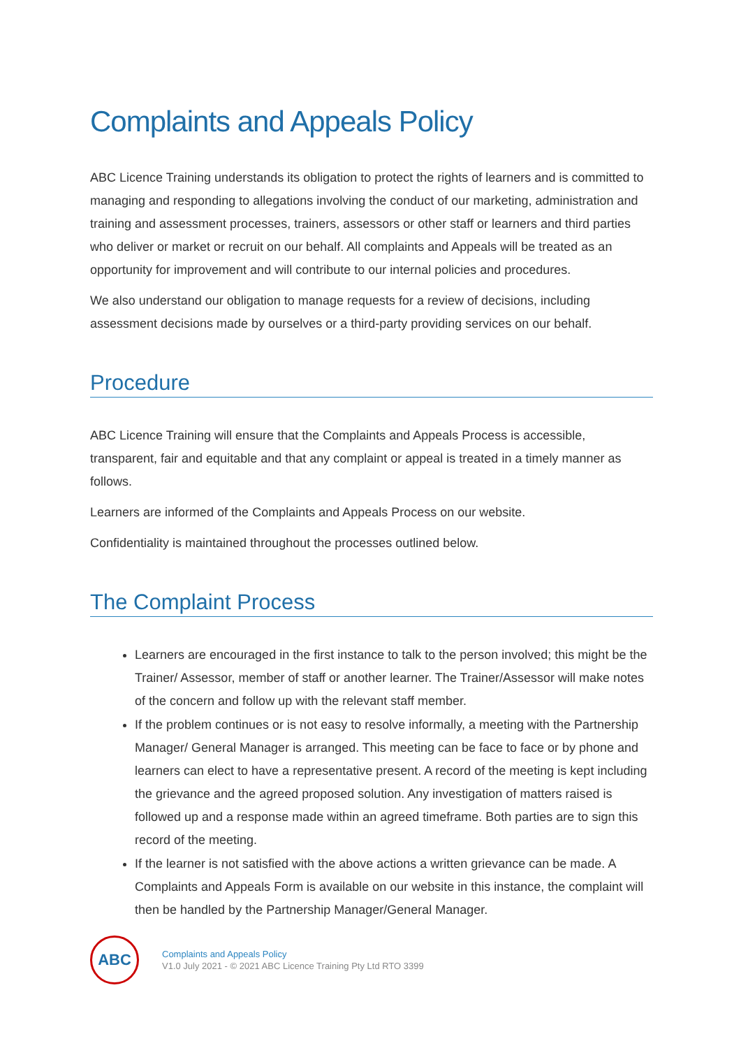Complaints and Appeals Policy
ABC Licence Training understands its obligation to protect the rights of learners and is committed to managing and responding to allegations involving the conduct of our marketing, administration and training and assessment processes, trainers, assessors or other staff or learners and third parties who deliver or market or recruit on our behalf. All complaints and Appeals will be treated as an opportunity for improvement and will contribute to our internal policies and procedures.
We also understand our obligation to manage requests for a review of decisions, including assessment decisions made by ourselves or a third-party providing services on our behalf.
Procedure
ABC Licence Training will ensure that the Complaints and Appeals Process is accessible, transparent, fair and equitable and that any complaint or appeal is treated in a timely manner as follows.
Learners are informed of the Complaints and Appeals Process on our website.
Confidentiality is maintained throughout the processes outlined below.
The Complaint Process
Learners are encouraged in the first instance to talk to the person involved; this might be the Trainer/ Assessor, member of staff or another learner. The Trainer/Assessor will make notes of the concern and follow up with the relevant staff member.
If the problem continues or is not easy to resolve informally, a meeting with the Partnership Manager/ General Manager is arranged. This meeting can be face to face or by phone and learners can elect to have a representative present. A record of the meeting is kept including the grievance and the agreed proposed solution. Any investigation of matters raised is followed up and a response made within an agreed timeframe. Both parties are to sign this record of the meeting.
If the learner is not satisfied with the above actions a written grievance can be made. A Complaints and Appeals Form is available on our website in this instance, the complaint will then be handled by the Partnership Manager/General Manager.
ABC
Complaints and Appeals Policy
V1.0 July 2021 - © 2021 ABC Licence Training Pty Ltd RTO 3399